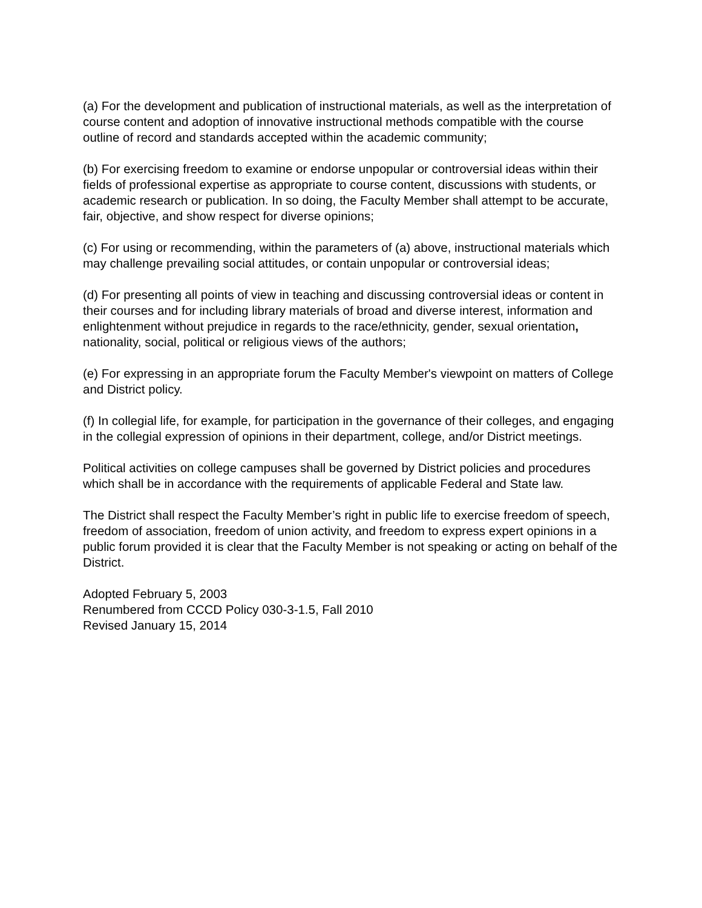(a) For the development and publication of instructional materials, as well as the interpretation of course content and adoption of innovative instructional methods compatible with the course outline of record and standards accepted within the academic community;
(b) For exercising freedom to examine or endorse unpopular or controversial ideas within their fields of professional expertise as appropriate to course content, discussions with students, or academic research or publication. In so doing, the Faculty Member shall attempt to be accurate, fair, objective, and show respect for diverse opinions;
(c) For using or recommending, within the parameters of (a) above, instructional materials which may challenge prevailing social attitudes, or contain unpopular or controversial ideas;
(d) For presenting all points of view in teaching and discussing controversial ideas or content in their courses and for including library materials of broad and diverse interest, information and enlightenment without prejudice in regards to the race/ethnicity, gender, sexual orientation, nationality, social, political or religious views of the authors;
(e) For expressing in an appropriate forum the Faculty Member's viewpoint on matters of College and District policy.
(f) In collegial life, for example, for participation in the governance of their colleges, and engaging in the collegial expression of opinions in their department, college, and/or District meetings.
Political activities on college campuses shall be governed by District policies and procedures which shall be in accordance with the requirements of applicable Federal and State law.
The District shall respect the Faculty Member’s right in public life to exercise freedom of speech, freedom of association, freedom of union activity, and freedom to express expert opinions in a public forum provided it is clear that the Faculty Member is not speaking or acting on behalf of the District.
Adopted February 5, 2003
Renumbered from CCCD Policy 030-3-1.5, Fall 2010
Revised January 15, 2014